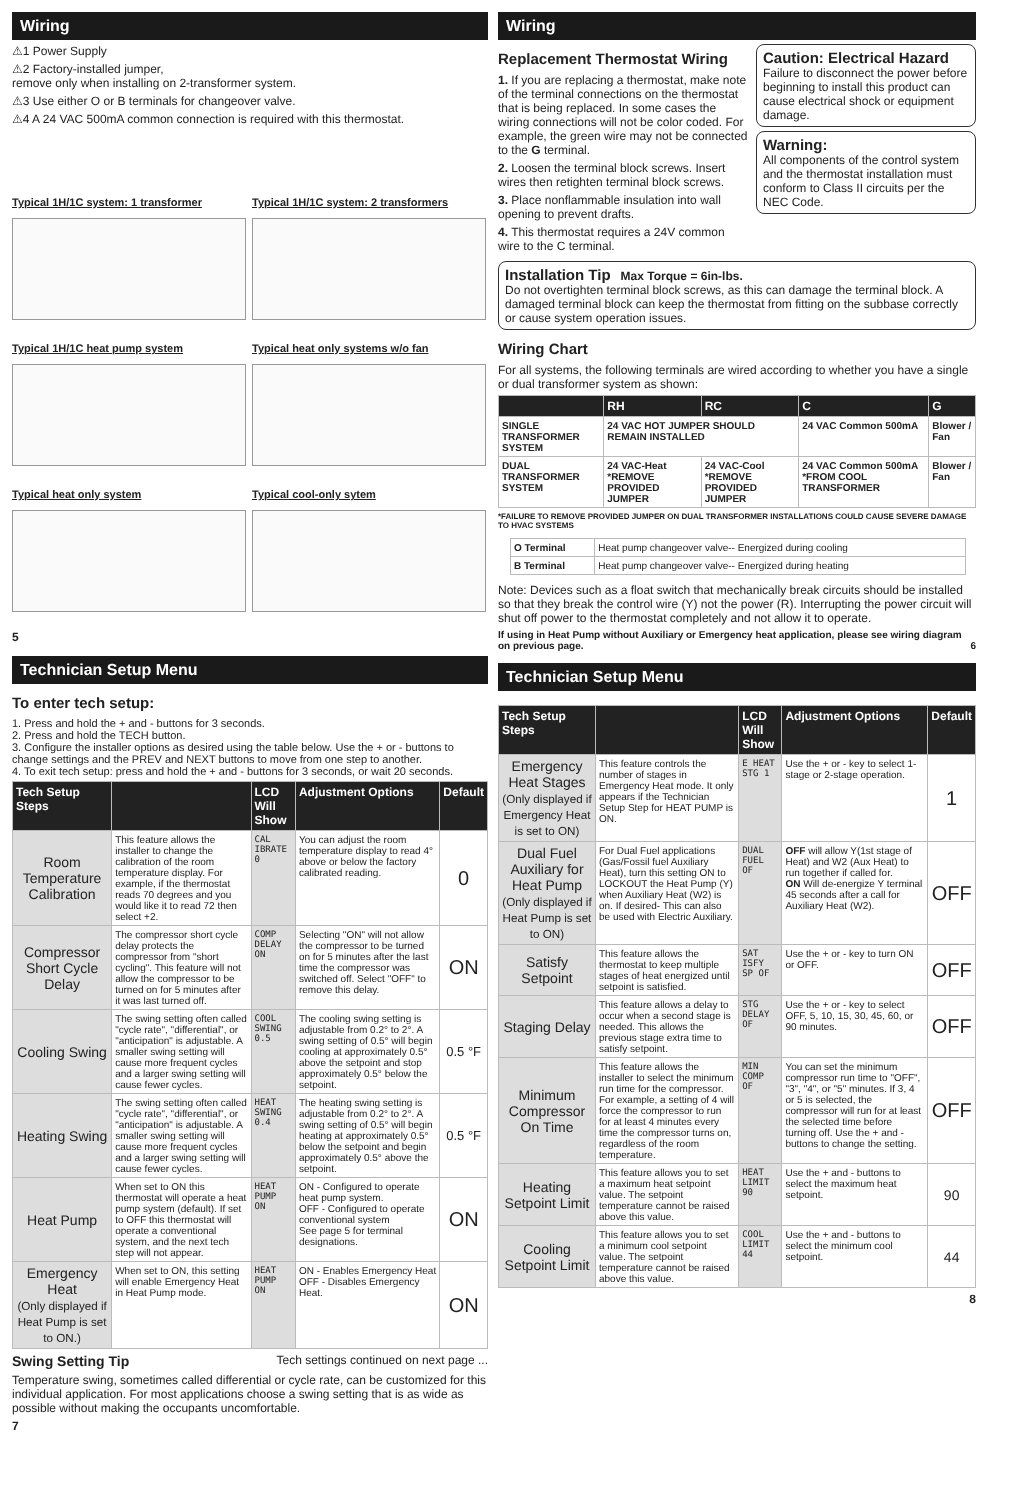Wiring
⚠1 Power Supply
⚠2 Factory-installed jumper,
remove only when installing on 2-transformer system.
⚠3 Use either O or B terminals for changeover valve.
⚠4 A 24 VAC 500mA common connection is required with this thermostat.
Typical 1H/1C system: 1 transformer
Typical 1H/1C system: 2 transformers
Typical 1H/1C heat pump system
Typical heat only systems w/o fan
Typical heat only system
Typical cool-only sytem
5
Technician Setup Menu
To enter tech setup:
1. Press and hold the + and - buttons for 3 seconds.
2. Press and hold the TECH button.
3. Configure the installer options as desired using the table below. Use the + or - buttons to change settings and the PREV and NEXT buttons to move from one step to another.
4. To exit tech setup: press and hold the + and - buttons for 3 seconds, or wait 20 seconds.
| Tech Setup Steps | | LCD Will Show | Adjustment Options | Default |
| --- | --- | --- | --- | --- |
| Room Temperature Calibration | This feature allows the installer to change the calibration of the room temperature display. For example, if the thermostat reads 70 degrees and you would like it to read 72 then select +2. | CAL IBRATE 0 | You can adjust the room temperature display to read 4° above or below the factory calibrated reading. | 0 |
| Compressor Short Cycle Delay | The compressor short cycle delay protects the compressor from "short cycling". This feature will not allow the compressor to be turned on for 5 minutes after it was last turned off. | COMP DELAY ON | Selecting "ON" will not allow the compressor to be turned on for 5 minutes after the last time the compressor was switched off. Select "OFF" to remove this delay. | ON |
| Cooling Swing | The swing setting often called "cycle rate", "differential", or "anticipation" is adjustable. A smaller swing setting will cause more frequent cycles and a larger swing setting will cause fewer cycles. | COOL SWING 0.5 | The cooling swing setting is adjustable from 0.2° to 2°. A swing setting of 0.5° will begin cooling at approximately 0.5° above the setpoint and stop approximately 0.5° below the setpoint. | 0.5 °F |
| Heating Swing | The swing setting often called "cycle rate", "differential", or "anticipation" is adjustable. A smaller swing setting will cause more frequent cycles and a larger swing setting will cause fewer cycles. | HEAT SWING 0.4 | The heating swing setting is adjustable from 0.2° to 2°. A swing setting of 0.5° will begin heating at approximately 0.5° below the setpoint and begin approximately 0.5° above the setpoint. | 0.5 °F |
| Heat Pump | When set to ON this thermostat will operate a heat pump system (default). If set to OFF this thermostat will operate a conventional system, and the next tech step will not appear. | HEAT PUMP ON | ON - Configured to operate heat pump system. OFF - Configured to operate conventional system See page 5 for terminal designations. | ON |
| Emergency Heat (Only displayed if Heat Pump is set to ON.) | When set to ON, this setting will enable Emergency Heat in Heat Pump mode. | HEAT PUMP ON | ON - Enables Emergency Heat OFF - Disables Emergency Heat. | ON |
Swing Setting Tip Tech settings continued on next page ...
Temperature swing, sometimes called differential or cycle rate, can be customized for this individual application. For most applications choose a swing setting that is as wide as possible without making the occupants uncomfortable.
7
Wiring
Replacement Thermostat Wiring
1. If you are replacing a thermostat, make note of the terminal connections on the thermostat that is being replaced. In some cases the wiring connections will not be color coded. For example, the green wire may not be connected to the G terminal.
2. Loosen the terminal block screws. Insert wires then retighten terminal block screws.
3. Place nonflammable insulation into wall opening to prevent drafts.
4. This thermostat requires a 24V common wire to the C terminal.
Caution: Electrical Hazard
Failure to disconnect the power before beginning to install this product can cause electrical shock or equipment damage.
Warning:
All components of the control system and the thermostat installation must conform to Class II circuits per the NEC Code.
Installation Tip Max Torque = 6in-lbs.
Do not overtighten terminal block screws, as this can damage the terminal block. A damaged terminal block can keep the thermostat from fitting on the subbase correctly or cause system operation issues.
Wiring Chart
For all systems, the following terminals are wired according to whether you have a single or dual transformer system as shown:
| | RH | RC | C | G |
| --- | --- | --- | --- | --- |
| SINGLE TRANSFORMER SYSTEM | 24 VAC HOT JUMPER SHOULD REMAIN INSTALLED | | 24 VAC Common 500mA | Blower / Fan |
| DUAL TRANSFORMER SYSTEM | 24 VAC-Heat *REMOVE PROVIDED JUMPER | 24 VAC-Cool *REMOVE PROVIDED JUMPER | 24 VAC Common 500mA *FROM COOL TRANSFORMER | Blower / Fan |
*FAILURE TO REMOVE PROVIDED JUMPER ON DUAL TRANSFORMER INSTALLATIONS COULD CAUSE SEVERE DAMAGE TO HVAC SYSTEMS
| O Terminal | Heat pump changeover valve-- Energized during cooling |
| B Terminal | Heat pump changeover valve-- Energized during heating |
Note: Devices such as a float switch that mechanically break circuits should be installed so that they break the control wire (Y) not the power (R). Interrupting the power circuit will shut off power to the thermostat completely and not allow it to operate.
If using in Heat Pump without Auxiliary or Emergency heat application, please see wiring diagram on previous page. 6
Technician Setup Menu
| Tech Setup Steps | | LCD Will Show | Adjustment Options | Default |
| --- | --- | --- | --- | --- |
| Emergency Heat Stages (Only displayed if Emergency Heat is set to ON) | This feature controls the number of stages in Emergency Heat mode. It only appears if the Technician Setup Step for HEAT PUMP is ON. | E HEAT STG 1 | Use the + or - key to select 1-stage or 2-stage operation. | 1 |
| Dual Fuel Auxiliary for Heat Pump (Only displayed if Heat Pump is set to ON) | For Dual Fuel applications (Gas/Fossil fuel Auxiliary Heat), turn this setting ON to LOCKOUT the Heat Pump (Y) when Auxiliary Heat (W2) is on. If desired- This can also be used with Electric Auxiliary. | DUAL FUEL OF | OFF will allow Y(1st stage of Heat) and W2 (Aux Heat) to run together if called for. ON Will de-energize Y terminal 45 seconds after a call for Auxiliary Heat (W2). | OFF |
| Satisfy Setpoint | This feature allows the thermostat to keep multiple stages of heat energized until setpoint is satisfied. | SAT ISFY SP OF | Use the + or - key to turn ON or OFF. | OFF |
| Staging Delay | This feature allows a delay to occur when a second stage is needed. This allows the previous stage extra time to satisfy setpoint. | STG DELAY OF | Use the + or - key to select OFF, 5, 10, 15, 30, 45, 60, or 90 minutes. | OFF |
| Minimum Compressor On Time | This feature allows the installer to select the minimum run time for the compressor. For example, a setting of 4 will force the compressor to run for at least 4 minutes every time the compressor turns on, regardless of the room temperature. | MIN COMP OF | You can set the minimum compressor run time to "OFF", "3", "4", or "5" minutes. If 3, 4 or 5 is selected, the compressor will run for at least the selected time before turning off. Use the + and - buttons to change the setting. | OFF |
| Heating Setpoint Limit | This feature allows you to set a maximum heat setpoint value. The setpoint temperature cannot be raised above this value. | HEAT LIMIT 90 | Use the + and - buttons to select the maximum heat setpoint. | 90 |
| Cooling Setpoint Limit | This feature allows you to set a minimum cool setpoint value. The setpoint temperature cannot be raised above this value. | COOL LIMIT 44 | Use the + and - buttons to select the minimum cool setpoint. | 44 |
8